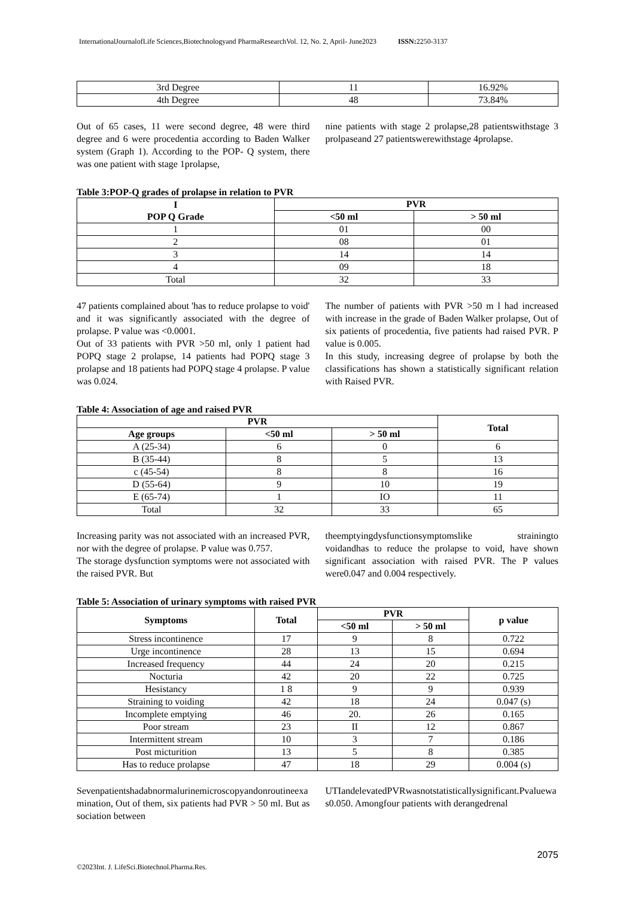InternationalJournalofLife Sciences,Biotechnologyand PharmaResearchVol. 12, No. 2, April- June2023 ISSN: 2250-3137
| 3rd Degree | 11 | 16.92% |
| 4th Degree | 48 | 73.84% |
Out of 65 cases, 11 were second degree, 48 were third degree and 6 were procedentia according to Baden Walker system (Graph 1). According to the POP- Q system, there was one patient with stage 1prolapse,
nine patients with stage 2 prolapse,28 patientswithstage 3 prolpaseand 27 patientswerewithstage 4prolapse.
Table 3:POP-Q grades of prolapse in relation to PVR
| I POP Q Grade | PVR | |
| --- | --- | --- |
| | <50 ml | > 50 ml |
| 1 | 01 | 00 |
| 2 | 08 | 01 |
| 3 | 14 | 14 |
| 4 | 09 | 18 |
| Total | 32 | 33 |
47 patients complained about 'has to reduce prolapse to void' and it was significantly associated with the degree of prolapse. P value was <0.0001.
Out of 33 patients with PVR >50 ml, only 1 patient had POPQ stage 2 prolapse, 14 patients had POPQ stage 3 prolapse and 18 patients had POPQ stage 4 prolapse. P value was 0.024.
The number of patients with PVR >50 m l had increased with increase in the grade of Baden Walker prolapse, Out of six patients of procedentia, five patients had raised PVR. P value is 0.005.
In this study, increasing degree of prolapse by both the classifications has shown a statistically significant relation with Raised PVR.
Table 4: Association of age and raised PVR
| PVR | | | Total |
| --- | --- | --- | --- |
| Age groups | <50 ml | > 50 ml | |
| A (25-34) | 6 | 0 | 6 |
| B (35-44) | 8 | 5 | 13 |
| c (45-54) | 8 | 8 | 16 |
| D (55-64) | 9 | 10 | 19 |
| E (65-74) | 1 | IO | 11 |
| Total | 32 | 33 | 65 |
Increasing parity was not associated with an increased PVR, nor with the degree of prolapse. P value was 0.757.
The storage dysfunction symptoms were not associated with the raised PVR. But
theemptyingdysfunctionsymptomslike strainingto voidandhas to reduce the prolapse to void, have shown significant association with raised PVR. The P values were0.047 and 0.004 respectively.
Table 5: Association of urinary symptoms with raised PVR
| Symptoms | Total | PVR | | p value |
| --- | --- | --- | --- | --- |
| | | <50 ml | > 50 ml | |
| Stress incontinence | 17 | 9 | 8 | 0.722 |
| Urge incontinence | 28 | 13 | 15 | 0.694 |
| Increased frequency | 44 | 24 | 20 | 0.215 |
| Nocturia | 42 | 20 | 22 | 0.725 |
| Hesistancy | 1 8 | 9 | 9 | 0.939 |
| Straining to voiding | 42 | 18 | 24 | 0.047 (s) |
| Incomplete emptying | 46 | 20. | 26 | 0.165 |
| Poor stream | 23 | II | 12 | 0.867 |
| Intermittent stream | 10 | 3 | 7 | 0.186 |
| Post micturition | 13 | 5 | 8 | 0.385 |
| Has to reduce prolapse | 47 | 18 | 29 | 0.004 (s) |
Sevenpatientshadabnormalurinemicroscopyandonroutineexamination, Out of them, six patients had PVR > 50 ml. But association between
UTIandelevatedPVRwasnotstatisticallysignificant.Pvaluewas0.050. Amongfour patients with derangedrenal
2075
©2023Int. J. LifeSci.Biotechnol.Pharma.Res.